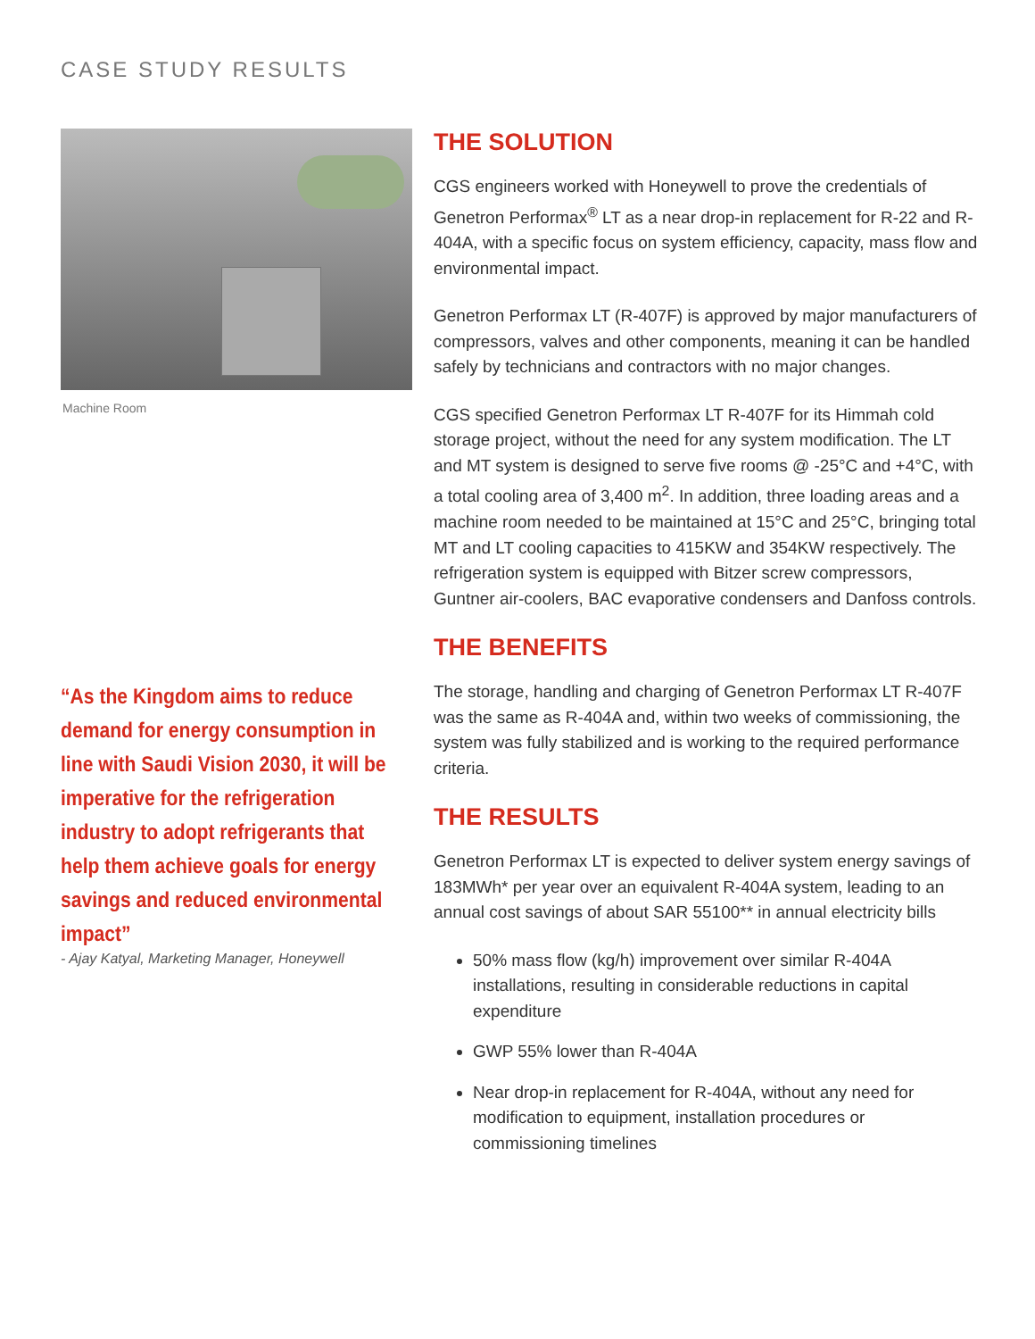CASE STUDY RESULTS
Machine Room
“As the Kingdom aims to reduce demand for energy consumption in line with Saudi Vision 2030, it will be imperative for the refrigeration industry to adopt refrigerants that help them achieve goals for energy savings and reduced environmental impact”
- Ajay Katyal, Marketing Manager, Honeywell
THE SOLUTION
CGS engineers worked with Honeywell to prove the credentials of Genetron Performax<sup>®</sup> LT as a near drop-in replacement for R-22 and R-404A, with a specific focus on system efficiency, capacity, mass flow and environmental impact.
Genetron Performax LT (R-407F) is approved by major manufacturers of compressors, valves and other components, meaning it can be handled safely by technicians and contractors with no major changes.
CGS specified Genetron Performax LT R-407F for its Himmah cold storage project, without the need for any system modification. The LT and MT system is designed to serve five rooms @ -25°C and +4°C, with a total cooling area of 3,400 m<sup>2</sup>. In addition, three loading areas and a machine room needed to be maintained at 15°C and 25°C, bringing total MT and LT cooling capacities to 415KW and 354KW respectively. The refrigeration system is equipped with Bitzer screw compressors, Guntner air-coolers, BAC evaporative condensers and Danfoss controls.
THE BENEFITS
The storage, handling and charging of Genetron Performax LT R-407F was the same as R-404A and, within two weeks of commissioning, the system was fully stabilized and is working to the required performance criteria.
THE RESULTS
Genetron Performax LT is expected to deliver system energy savings of 183MWh* per year over an equivalent R-404A system, leading to an annual cost savings of about SAR 55100** in annual electricity bills
50% mass flow (kg/h) improvement over similar R-404A installations, resulting in considerable reductions in capital expenditure
GWP 55% lower than R-404A
Near drop-in replacement for R-404A, without any need for modification to equipment, installation procedures or commissioning timelines